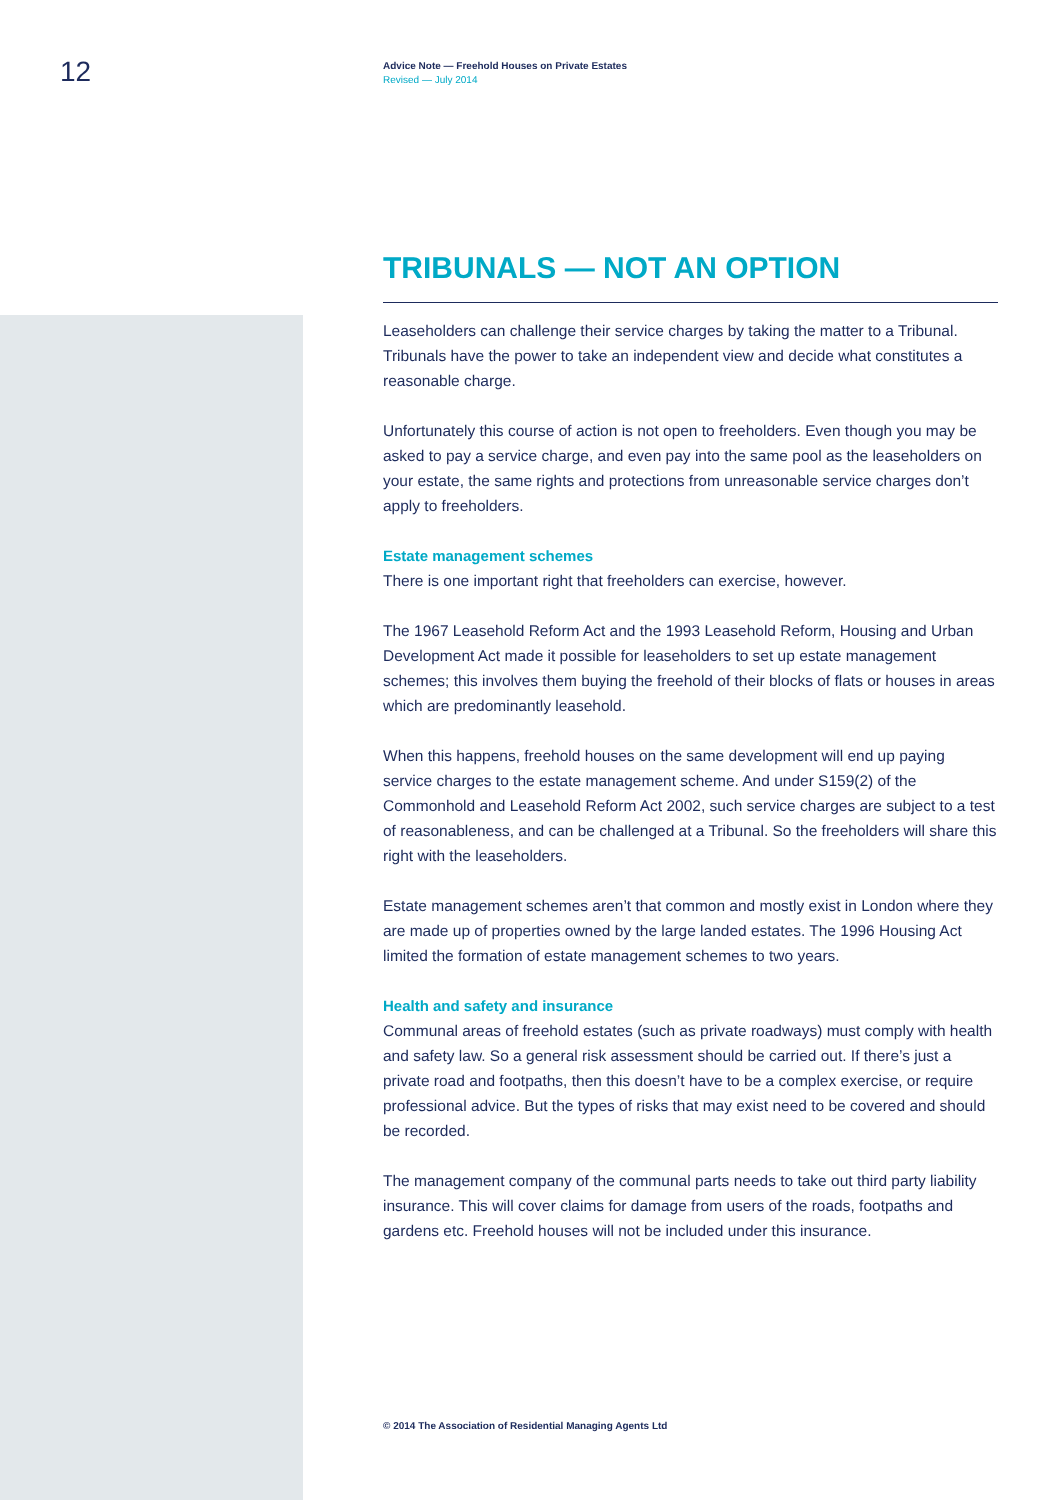12
Advice Note — Freehold Houses on Private Estates
Revised — July 2014
TRIBUNALS — NOT AN OPTION
Leaseholders can challenge their service charges by taking the matter to a Tribunal. Tribunals have the power to take an independent view and decide what constitutes a reasonable charge.
Unfortunately this course of action is not open to freeholders. Even though you may be asked to pay a service charge, and even pay into the same pool as the leaseholders on your estate, the same rights and protections from unreasonable service charges don’t apply to freeholders.
Estate management schemes
There is one important right that freeholders can exercise, however.
The 1967 Leasehold Reform Act and the 1993 Leasehold Reform, Housing and Urban Development Act made it possible for leaseholders to set up estate management schemes; this involves them buying the freehold of their blocks of flats or houses in areas which are predominantly leasehold.
When this happens, freehold houses on the same development will end up paying service charges to the estate management scheme. And under S159(2) of the Commonhold and Leasehold Reform Act 2002, such service charges are subject to a test of reasonableness, and can be challenged at a Tribunal. So the freeholders will share this right with the leaseholders.
Estate management schemes aren’t that common and mostly exist in London where they are made up of properties owned by the large landed estates. The 1996 Housing Act limited the formation of estate management schemes to two years.
Health and safety and insurance
Communal areas of freehold estates (such as private roadways) must comply with health and safety law. So a general risk assessment should be carried out. If there’s just a private road and footpaths, then this doesn’t have to be a complex exercise, or require professional advice. But the types of risks that may exist need to be covered and should be recorded.
The management company of the communal parts needs to take out third party liability insurance. This will cover claims for damage from users of the roads, footpaths and gardens etc. Freehold houses will not be included under this insurance.
© 2014 The Association of Residential Managing Agents Ltd